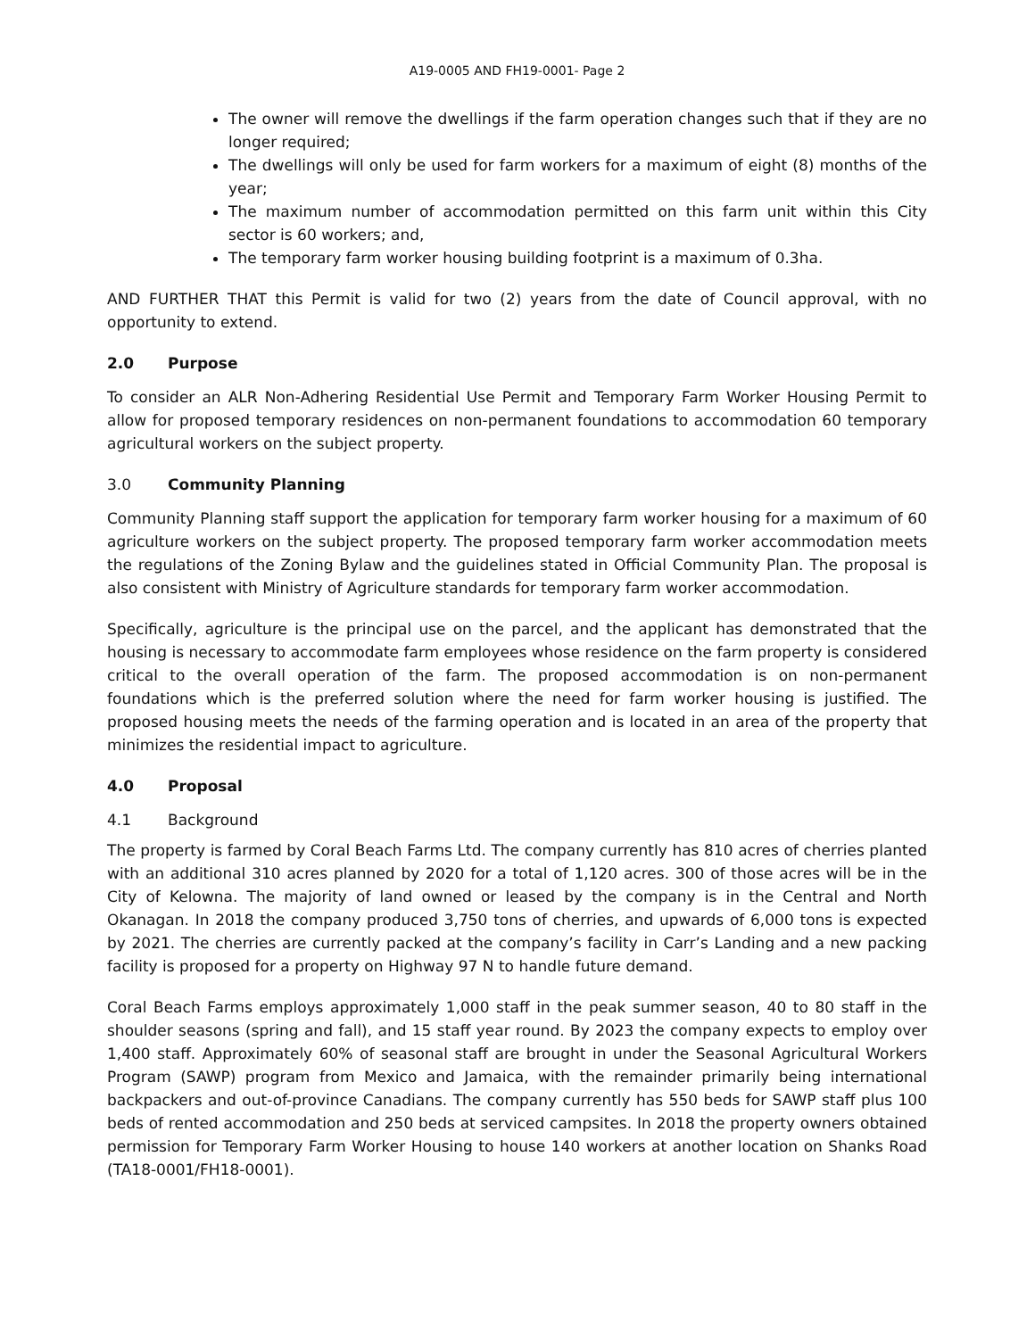A19-0005 AND FH19-0001- Page 2
The owner will remove the dwellings if the farm operation changes such that if they are no longer required;
The dwellings will only be used for farm workers for a maximum of eight (8) months of the year;
The maximum number of accommodation permitted on this farm unit within this City sector is 60 workers; and,
The temporary farm worker housing building footprint is a maximum of 0.3ha.
AND FURTHER THAT this Permit is valid for two (2) years from the date of Council approval, with no opportunity to extend.
2.0 Purpose
To consider an ALR Non-Adhering Residential Use Permit and Temporary Farm Worker Housing Permit to allow for proposed temporary residences on non-permanent foundations to accommodation 60 temporary agricultural workers on the subject property.
3.0 Community Planning
Community Planning staff support the application for temporary farm worker housing for a maximum of 60 agriculture workers on the subject property. The proposed temporary farm worker accommodation meets the regulations of the Zoning Bylaw and the guidelines stated in Official Community Plan. The proposal is also consistent with Ministry of Agriculture standards for temporary farm worker accommodation.
Specifically, agriculture is the principal use on the parcel, and the applicant has demonstrated that the housing is necessary to accommodate farm employees whose residence on the farm property is considered critical to the overall operation of the farm. The proposed accommodation is on non-permanent foundations which is the preferred solution where the need for farm worker housing is justified. The proposed housing meets the needs of the farming operation and is located in an area of the property that minimizes the residential impact to agriculture.
4.0 Proposal
4.1 Background
The property is farmed by Coral Beach Farms Ltd. The company currently has 810 acres of cherries planted with an additional 310 acres planned by 2020 for a total of 1,120 acres. 300 of those acres will be in the City of Kelowna. The majority of land owned or leased by the company is in the Central and North Okanagan. In 2018 the company produced 3,750 tons of cherries, and upwards of 6,000 tons is expected by 2021. The cherries are currently packed at the company’s facility in Carr’s Landing and a new packing facility is proposed for a property on Highway 97 N to handle future demand.
Coral Beach Farms employs approximately 1,000 staff in the peak summer season, 40 to 80 staff in the shoulder seasons (spring and fall), and 15 staff year round. By 2023 the company expects to employ over 1,400 staff. Approximately 60% of seasonal staff are brought in under the Seasonal Agricultural Workers Program (SAWP) program from Mexico and Jamaica, with the remainder primarily being international backpackers and out-of-province Canadians. The company currently has 550 beds for SAWP staff plus 100 beds of rented accommodation and 250 beds at serviced campsites. In 2018 the property owners obtained permission for Temporary Farm Worker Housing to house 140 workers at another location on Shanks Road (TA18-0001/FH18-0001).